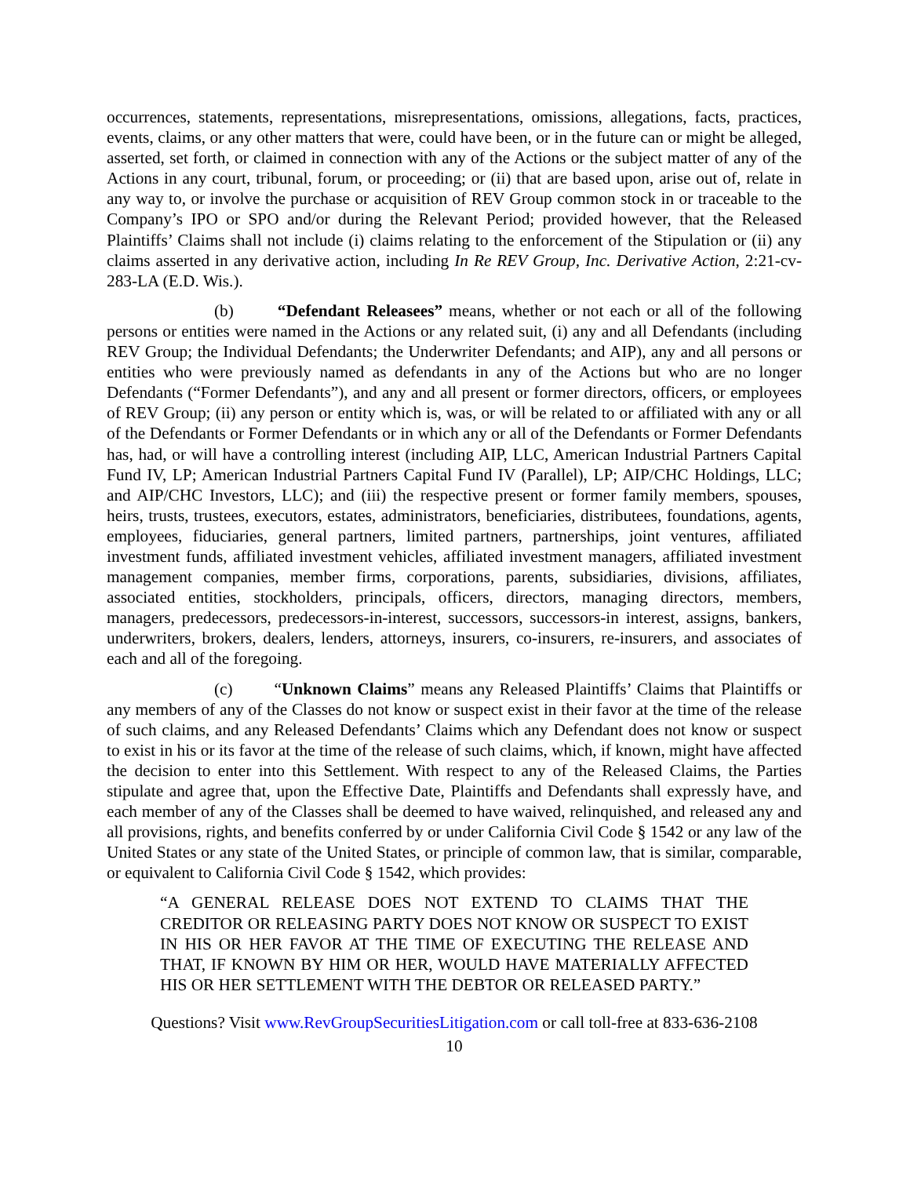occurrences, statements, representations, misrepresentations, omissions, allegations, facts, practices, events, claims, or any other matters that were, could have been, or in the future can or might be alleged, asserted, set forth, or claimed in connection with any of the Actions or the subject matter of any of the Actions in any court, tribunal, forum, or proceeding; or (ii) that are based upon, arise out of, relate in any way to, or involve the purchase or acquisition of REV Group common stock in or traceable to the Company’s IPO or SPO and/or during the Relevant Period; provided however, that the Released Plaintiffs’ Claims shall not include (i) claims relating to the enforcement of the Stipulation or (ii) any claims asserted in any derivative action, including In Re REV Group, Inc. Derivative Action, 2:21-cv-283-LA (E.D. Wis.).
(b) “Defendant Releasees” means, whether or not each or all of the following persons or entities were named in the Actions or any related suit, (i) any and all Defendants (including REV Group; the Individual Defendants; the Underwriter Defendants; and AIP), any and all persons or entities who were previously named as defendants in any of the Actions but who are no longer Defendants (“Former Defendants”), and any and all present or former directors, officers, or employees of REV Group; (ii) any person or entity which is, was, or will be related to or affiliated with any or all of the Defendants or Former Defendants or in which any or all of the Defendants or Former Defendants has, had, or will have a controlling interest (including AIP, LLC, American Industrial Partners Capital Fund IV, LP; American Industrial Partners Capital Fund IV (Parallel), LP; AIP/CHC Holdings, LLC; and AIP/CHC Investors, LLC); and (iii) the respective present or former family members, spouses, heirs, trusts, trustees, executors, estates, administrators, beneficiaries, distributees, foundations, agents, employees, fiduciaries, general partners, limited partners, partnerships, joint ventures, affiliated investment funds, affiliated investment vehicles, affiliated investment managers, affiliated investment management companies, member firms, corporations, parents, subsidiaries, divisions, affiliates, associated entities, stockholders, principals, officers, directors, managing directors, members, managers, predecessors, predecessors-in-interest, successors, successors-in interest, assigns, bankers, underwriters, brokers, dealers, lenders, attorneys, insurers, co-insurers, re-insurers, and associates of each and all of the foregoing.
(c) “Unknown Claims” means any Released Plaintiffs’ Claims that Plaintiffs or any members of any of the Classes do not know or suspect exist in their favor at the time of the release of such claims, and any Released Defendants’ Claims which any Defendant does not know or suspect to exist in his or its favor at the time of the release of such claims, which, if known, might have affected the decision to enter into this Settlement. With respect to any of the Released Claims, the Parties stipulate and agree that, upon the Effective Date, Plaintiffs and Defendants shall expressly have, and each member of any of the Classes shall be deemed to have waived, relinquished, and released any and all provisions, rights, and benefits conferred by or under California Civil Code § 1542 or any law of the United States or any state of the United States, or principle of common law, that is similar, comparable, or equivalent to California Civil Code § 1542, which provides:
“A GENERAL RELEASE DOES NOT EXTEND TO CLAIMS THAT THE CREDITOR OR RELEASING PARTY DOES NOT KNOW OR SUSPECT TO EXIST IN HIS OR HER FAVOR AT THE TIME OF EXECUTING THE RELEASE AND THAT, IF KNOWN BY HIM OR HER, WOULD HAVE MATERIALLY AFFECTED HIS OR HER SETTLEMENT WITH THE DEBTOR OR RELEASED PARTY.”
Questions? Visit www.RevGroupSecuritiesLitigation.com or call toll-free at 833-636-2108
10